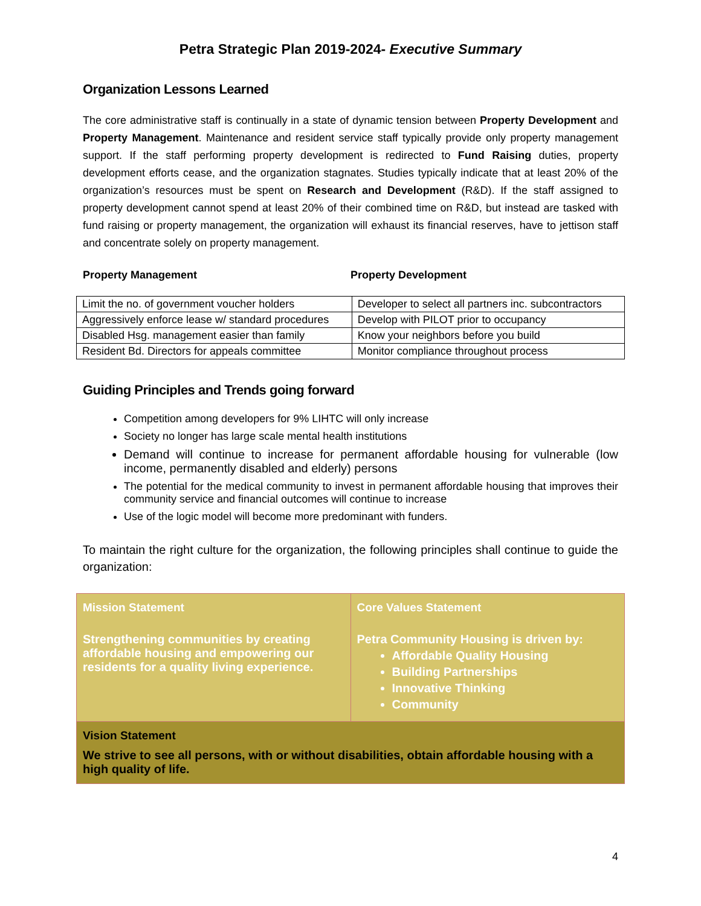Petra Strategic Plan 2019-2024- Executive Summary
Organization Lessons Learned
The core administrative staff is continually in a state of dynamic tension between Property Development and Property Management. Maintenance and resident service staff typically provide only property management support. If the staff performing property development is redirected to Fund Raising duties, property development efforts cease, and the organization stagnates. Studies typically indicate that at least 20% of the organization’s resources must be spent on Research and Development (R&D). If the staff assigned to property development cannot spend at least 20% of their combined time on R&D, but instead are tasked with fund raising or property management, the organization will exhaust its financial reserves, have to jettison staff and concentrate solely on property management.
Property Management Property Development
| Limit the no. of government voucher holders | Developer to select all partners inc. subcontractors |
| Aggressively enforce lease w/ standard procedures | Develop with PILOT prior to occupancy |
| Disabled Hsg. management easier than family | Know your neighbors before you build |
| Resident Bd. Directors for appeals committee | Monitor compliance throughout process |
Guiding Principles and Trends going forward
Competition among developers for 9% LIHTC will only increase
Society no longer has large scale mental health institutions
Demand will continue to increase for permanent affordable housing for vulnerable (low income, permanently disabled and elderly) persons
The potential for the medical community to invest in permanent affordable housing that improves their community service and financial outcomes will continue to increase
Use of the logic model will become more predominant with funders.
To maintain the right culture for the organization, the following principles shall continue to guide the organization:
| Mission Statement Strengthening communities by creating affordable housing and empowering our residents for a quality living experience. | Core Values Statement Petra Community Housing is driven by: Affordable Quality Housing Building Partnerships Innovative Thinking Community |
| Vision Statement We strive to see all persons, with or without disabilities, obtain affordable housing with a high quality of life. | |
4